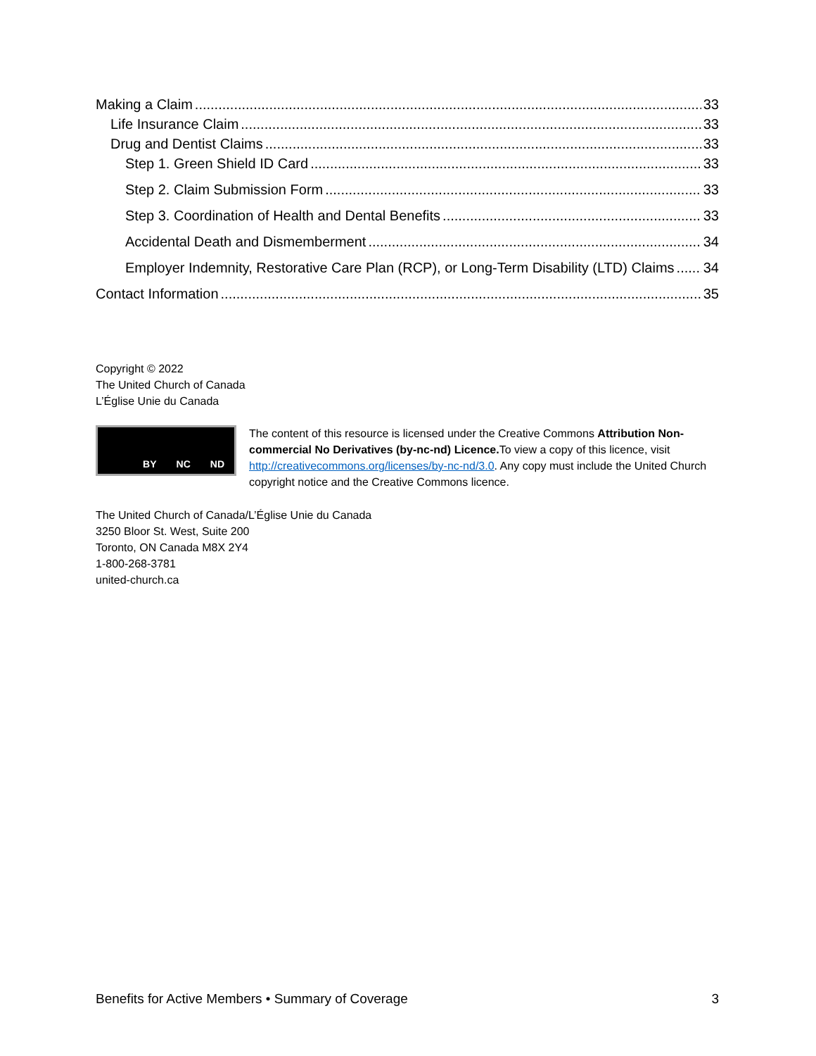Making a Claim 33
Life Insurance Claim 33
Drug and Dentist Claims 33
Step 1. Green Shield ID Card 33
Step 2. Claim Submission Form 33
Step 3. Coordination of Health and Dental Benefits 33
Accidental Death and Dismemberment 34
Employer Indemnity, Restorative Care Plan (RCP), or Long-Term Disability (LTD) Claims 34
Contact Information 35
Copyright © 2022
The United Church of Canada
L’Église Unie du Canada
BY NC ND
The content of this resource is licensed under the Creative Commons Attribution Non-commercial No Derivatives (by-nc-nd) Licence. To view a copy of this licence, visit http://creativecommons.org/licenses/by-nc-nd/3.0. Any copy must include the United Church copyright notice and the Creative Commons licence.
The United Church of Canada/L’Église Unie du Canada
3250 Bloor St. West, Suite 200
Toronto, ON Canada M8X 2Y4
1-800-268-3781
united-church.ca
Benefits for Active Members • Summary of Coverage 3